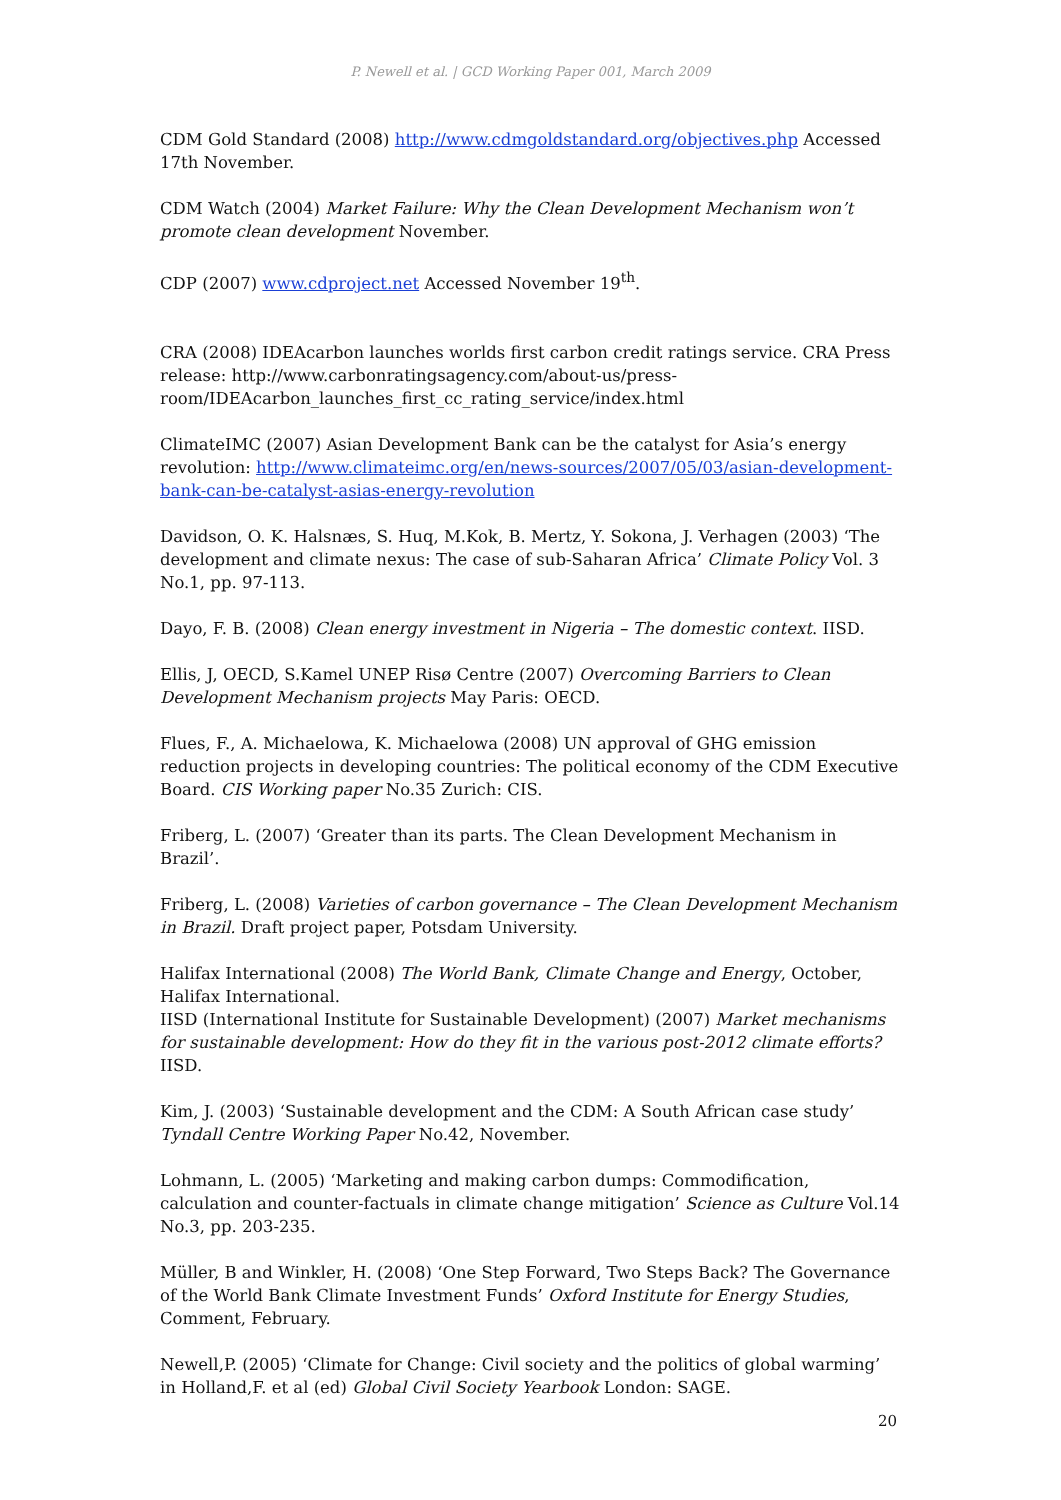P. Newell et al. | GCD Working Paper 001, March 2009
CDM Gold Standard (2008) http://www.cdmgoldstandard.org/objectives.php Accessed 17th November.
CDM Watch (2004) Market Failure: Why the Clean Development Mechanism won’t promote clean development November.
CDP (2007) www.cdproject.net Accessed November 19<sup>th</sup>.
CRA (2008) IDEAcarbon launches worlds first carbon credit ratings service. CRA Press release: http://www.carbonratingsagency.com/about-us/press-room/IDEAcarbon_launches_first_cc_rating_service/index.html
ClimateIMC (2007) Asian Development Bank can be the catalyst for Asia’s energy revolution: http://www.climateimc.org/en/news-sources/2007/05/03/asian-development-bank-can-be-catalyst-asias-energy-revolution
Davidson, O. K. Halsnæs, S. Huq, M.Kok, B. Mertz, Y. Sokona, J. Verhagen (2003) ‘The development and climate nexus: The case of sub-Saharan Africa’ Climate Policy Vol. 3 No.1, pp. 97-113.
Dayo, F. B. (2008) Clean energy investment in Nigeria – The domestic context. IISD.
Ellis, J, OECD, S.Kamel UNEP Risø Centre (2007) Overcoming Barriers to Clean Development Mechanism projects May Paris: OECD.
Flues, F., A. Michaelowa, K. Michaelowa (2008) UN approval of GHG emission reduction projects in developing countries: The political economy of the CDM Executive Board. CIS Working paper No.35 Zurich: CIS.
Friberg, L. (2007) ‘Greater than its parts. The Clean Development Mechanism in Brazil’.
Friberg, L. (2008) Varieties of carbon governance – The Clean Development Mechanism in Brazil. Draft project paper, Potsdam University.
Halifax International (2008) The World Bank, Climate Change and Energy, October, Halifax International.
IISD (International Institute for Sustainable Development) (2007) Market mechanisms for sustainable development: How do they fit in the various post-2012 climate efforts? IISD.
Kim, J. (2003) ‘Sustainable development and the CDM: A South African case study’ Tyndall Centre Working Paper No.42, November.
Lohmann, L. (2005) ‘Marketing and making carbon dumps: Commodification, calculation and counter-factuals in climate change mitigation’ Science as Culture Vol.14 No.3, pp. 203-235.
Müller, B and Winkler, H. (2008) ‘One Step Forward, Two Steps Back? The Governance of the World Bank Climate Investment Funds’ Oxford Institute for Energy Studies, Comment, February.
Newell,P. (2005) ‘Climate for Change: Civil society and the politics of global warming’ in Holland,F. et al (ed) Global Civil Society Yearbook London: SAGE.
20